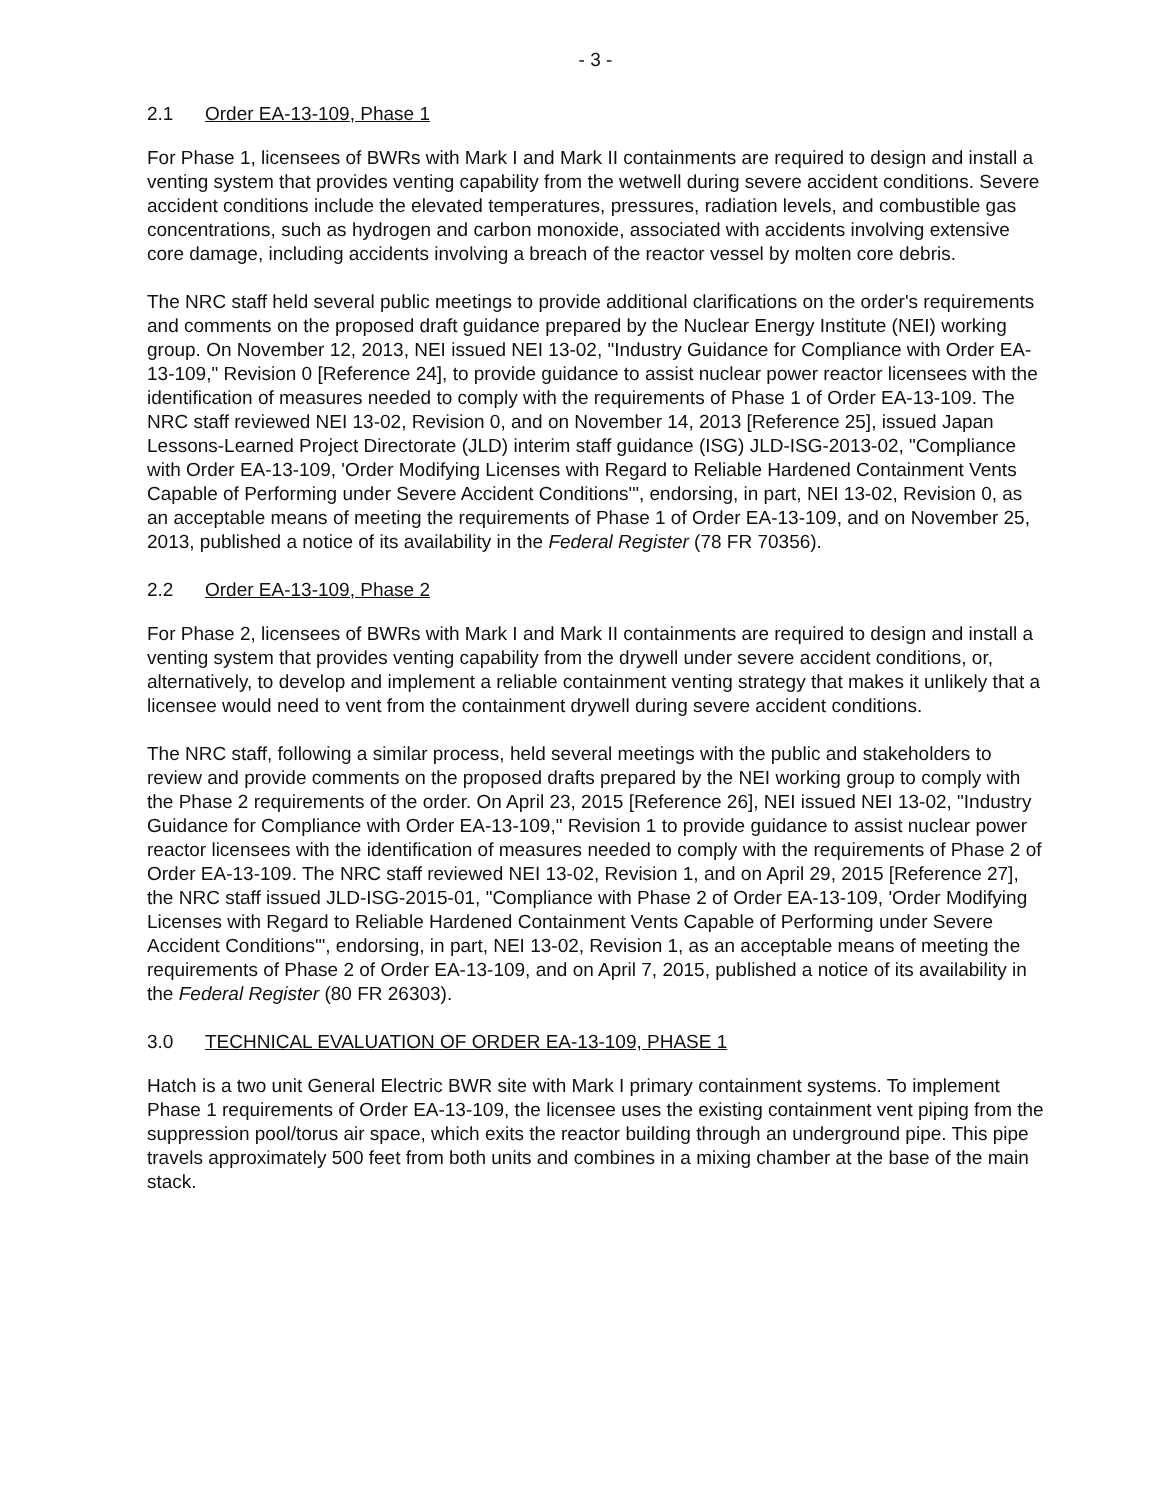- 3 -
2.1 Order EA-13-109, Phase 1
For Phase 1, licensees of BWRs with Mark I and Mark II containments are required to design and install a venting system that provides venting capability from the wetwell during severe accident conditions. Severe accident conditions include the elevated temperatures, pressures, radiation levels, and combustible gas concentrations, such as hydrogen and carbon monoxide, associated with accidents involving extensive core damage, including accidents involving a breach of the reactor vessel by molten core debris.
The NRC staff held several public meetings to provide additional clarifications on the order's requirements and comments on the proposed draft guidance prepared by the Nuclear Energy Institute (NEI) working group. On November 12, 2013, NEI issued NEI 13-02, "Industry Guidance for Compliance with Order EA-13-109," Revision 0 [Reference 24], to provide guidance to assist nuclear power reactor licensees with the identification of measures needed to comply with the requirements of Phase 1 of Order EA-13-109. The NRC staff reviewed NEI 13-02, Revision 0, and on November 14, 2013 [Reference 25], issued Japan Lessons-Learned Project Directorate (JLD) interim staff guidance (ISG) JLD-ISG-2013-02, "Compliance with Order EA-13-109, 'Order Modifying Licenses with Regard to Reliable Hardened Containment Vents Capable of Performing under Severe Accident Conditions'", endorsing, in part, NEI 13-02, Revision 0, as an acceptable means of meeting the requirements of Phase 1 of Order EA-13-109, and on November 25, 2013, published a notice of its availability in the Federal Register (78 FR 70356).
2.2 Order EA-13-109, Phase 2
For Phase 2, licensees of BWRs with Mark I and Mark II containments are required to design and install a venting system that provides venting capability from the drywell under severe accident conditions, or, alternatively, to develop and implement a reliable containment venting strategy that makes it unlikely that a licensee would need to vent from the containment drywell during severe accident conditions.
The NRC staff, following a similar process, held several meetings with the public and stakeholders to review and provide comments on the proposed drafts prepared by the NEI working group to comply with the Phase 2 requirements of the order. On April 23, 2015 [Reference 26], NEI issued NEI 13-02, "Industry Guidance for Compliance with Order EA-13-109," Revision 1 to provide guidance to assist nuclear power reactor licensees with the identification of measures needed to comply with the requirements of Phase 2 of Order EA-13-109. The NRC staff reviewed NEI 13-02, Revision 1, and on April 29, 2015 [Reference 27], the NRC staff issued JLD-ISG-2015-01, "Compliance with Phase 2 of Order EA-13-109, 'Order Modifying Licenses with Regard to Reliable Hardened Containment Vents Capable of Performing under Severe Accident Conditions'", endorsing, in part, NEI 13-02, Revision 1, as an acceptable means of meeting the requirements of Phase 2 of Order EA-13-109, and on April 7, 2015, published a notice of its availability in the Federal Register (80 FR 26303).
3.0 TECHNICAL EVALUATION OF ORDER EA-13-109, PHASE 1
Hatch is a two unit General Electric BWR site with Mark I primary containment systems. To implement Phase 1 requirements of Order EA-13-109, the licensee uses the existing containment vent piping from the suppression pool/torus air space, which exits the reactor building through an underground pipe. This pipe travels approximately 500 feet from both units and combines in a mixing chamber at the base of the main stack.